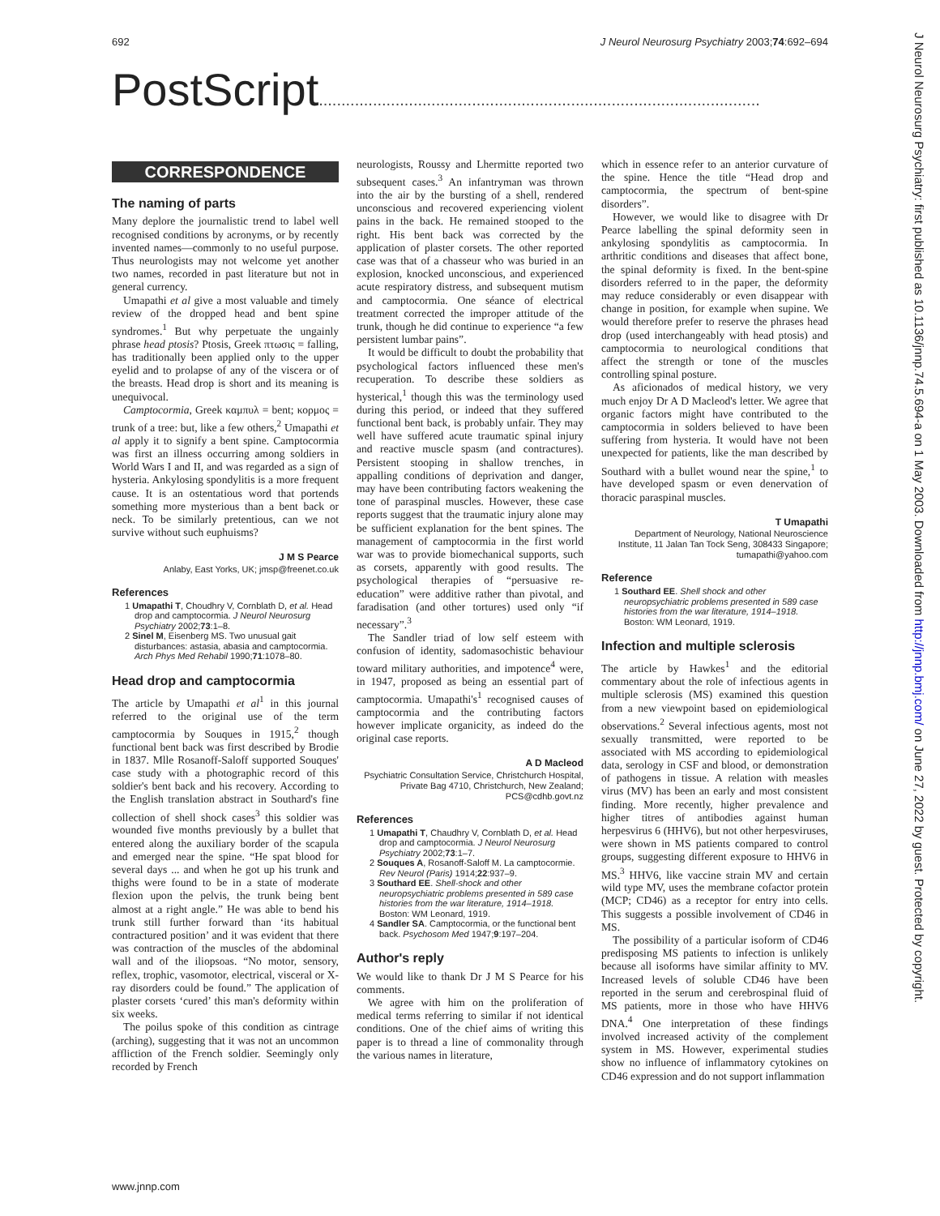692 J Neurol Neurosurg Psychiatry 2003;74:692–694
PostScript..................................................................................................
CORRESPONDENCE
The naming of parts
Many deplore the journalistic trend to label well recognised conditions by acronyms, or by recently invented names—commonly to no useful purpose. Thus neurologists may not welcome yet another two names, recorded in past literature but not in general currency.
Umapathi et al give a most valuable and timely review of the dropped head and bent spine syndromes.<sup>1</sup> But why perpetuate the ungainly phrase head ptosis? Ptosis, Greek πτωσις = falling, has traditionally been applied only to the upper eyelid and to prolapse of any of the viscera or of the breasts. Head drop is short and its meaning is unequivocal.
Camptocormia, Greek καμπυλ = bent; κορμος = trunk of a tree: but, like a few others,<sup>2</sup> Umapathi et al apply it to signify a bent spine. Camptocormia was first an illness occurring among soldiers in World Wars I and II, and was regarded as a sign of hysteria. Ankylosing spondylitis is a more frequent cause. It is an ostentatious word that portends something more mysterious than a bent back or neck. To be similarly pretentious, can we not survive without such euphuisms?
J M S Pearce
Anlaby, East Yorks, UK; jmsp@freenet.co.uk
References
1 Umapathi T, Choudhry V, Cornblath D, et al. Head drop and camptocormia. J Neurol Neurosurg Psychiatry 2002;73:1–8.
2 Sinel M, Eisenberg MS. Two unusual gait disturbances: astasia, abasia and camptocormia. Arch Phys Med Rehabil 1990;71:1078–80.
Head drop and camptocormia
The article by Umapathi et al<sup>1</sup> in this journal referred to the original use of the term camptocormia by Souques in 1915,<sup>2</sup> though functional bent back was first described by Brodie in 1837. Mlle Rosanoff-Saloff supported Souques' case study with a photographic record of this soldier's bent back and his recovery. According to the English translation abstract in Southard's fine collection of shell shock cases<sup>3</sup> this soldier was wounded five months previously by a bullet that entered along the auxiliary border of the scapula and emerged near the spine. “He spat blood for several days ... and when he got up his trunk and thighs were found to be in a state of moderate flexion upon the pelvis, the trunk being bent almost at a right angle.” He was able to bend his trunk still further forward than ‘its habitual contractured position’ and it was evident that there was contraction of the muscles of the abdominal wall and of the iliopsoas. “No motor, sensory, reflex, trophic, vasomotor, electrical, visceral or X-ray disorders could be found.” The application of plaster corsets ‘cured’ this man's deformity within six weeks.
The poilus spoke of this condition as cintrage (arching), suggesting that it was not an uncommon affliction of the French soldier. Seemingly only recorded by French
neurologists, Roussy and Lhermitte reported two subsequent cases.<sup>3</sup> An infantryman was thrown into the air by the bursting of a shell, rendered unconscious and recovered experiencing violent pains in the back. He remained stooped to the right. His bent back was corrected by the application of plaster corsets. The other reported case was that of a chasseur who was buried in an explosion, knocked unconscious, and experienced acute respiratory distress, and subsequent mutism and camptocormia. One séance of electrical treatment corrected the improper attitude of the trunk, though he did continue to experience “a few persistent lumbar pains”.
It would be difficult to doubt the probability that psychological factors influenced these men's recuperation. To describe these soldiers as hysterical,<sup>1</sup> though this was the terminology used during this period, or indeed that they suffered functional bent back, is probably unfair. They may well have suffered acute traumatic spinal injury and reactive muscle spasm (and contractures). Persistent stooping in shallow trenches, in appalling conditions of deprivation and danger, may have been contributing factors weakening the tone of paraspinal muscles. However, these case reports suggest that the traumatic injury alone may be sufficient explanation for the bent spines. The management of camptocormia in the first world war was to provide biomechanical supports, such as corsets, apparently with good results. The psychological therapies of “persuasive re-education” were additive rather than pivotal, and faradisation (and other tortures) used only “if necessary”.<sup>3</sup>
The Sandler triad of low self esteem with confusion of identity, sadomasochistic behaviour toward military authorities, and impotence<sup>4</sup> were, in 1947, proposed as being an essential part of camptocormia. Umapathi's<sup>1</sup> recognised causes of camptocormia and the contributing factors however implicate organicity, as indeed do the original case reports.
A D Macleod
Psychiatric Consultation Service, Christchurch Hospital, Private Bag 4710, Christchurch, New Zealand; PCS@cdhb.govt.nz
References
1 Umapathi T, Chaudhry V, Cornblath D, et al. Head drop and camptocormia. J Neurol Neurosurg Psychiatry 2002;73:1–7.
2 Souques A, Rosanoff-Saloff M. La camptocormie. Rev Neurol (Paris) 1914;22:937–9.
3 Southard EE. Shell-shock and other neuropsychiatric problems presented in 589 case histories from the war literature, 1914–1918. Boston: WM Leonard, 1919.
4 Sandler SA. Camptocormia, or the functional bent back. Psychosom Med 1947;9:197–204.
Author's reply
We would like to thank Dr J M S Pearce for his comments.
We agree with him on the proliferation of medical terms referring to similar if not identical conditions. One of the chief aims of writing this paper is to thread a line of commonality through the various names in literature,
which in essence refer to an anterior curvature of the spine. Hence the title “Head drop and camptocormia, the spectrum of bent-spine disorders”.
However, we would like to disagree with Dr Pearce labelling the spinal deformity seen in ankylosing spondylitis as camptocormia. In arthritic conditions and diseases that affect bone, the spinal deformity is fixed. In the bent-spine disorders referred to in the paper, the deformity may reduce considerably or even disappear with change in position, for example when supine. We would therefore prefer to reserve the phrases head drop (used interchangeably with head ptosis) and camptocormia to neurological conditions that affect the strength or tone of the muscles controlling spinal posture.
As aficionados of medical history, we very much enjoy Dr A D Macleod's letter. We agree that organic factors might have contributed to the camptocormia in solders believed to have been suffering from hysteria. It would have not been unexpected for patients, like the man described by Southard with a bullet wound near the spine,<sup>1</sup> to have developed spasm or even denervation of thoracic paraspinal muscles.
T Umapathi
Department of Neurology, National Neuroscience Institute, 11 Jalan Tan Tock Seng, 308433 Singapore; tumapathi@yahoo.com
Reference
1 Southard EE. Shell shock and other neuropsychiatric problems presented in 589 case histories from the war literature, 1914–1918. Boston: WM Leonard, 1919.
Infection and multiple sclerosis
The article by Hawkes<sup>1</sup> and the editorial commentary about the role of infectious agents in multiple sclerosis (MS) examined this question from a new viewpoint based on epidemiological observations.<sup>2</sup> Several infectious agents, most not sexually transmitted, were reported to be associated with MS according to epidemiological data, serology in CSF and blood, or demonstration of pathogens in tissue. A relation with measles virus (MV) has been an early and most consistent finding. More recently, higher prevalence and higher titres of antibodies against human herpesvirus 6 (HHV6), but not other herpesviruses, were shown in MS patients compared to control groups, suggesting different exposure to HHV6 in MS.<sup>3</sup> HHV6, like vaccine strain MV and certain wild type MV, uses the membrane cofactor protein (MCP; CD46) as a receptor for entry into cells. This suggests a possible involvement of CD46 in MS.
The possibility of a particular isoform of CD46 predisposing MS patients to infection is unlikely because all isoforms have similar affinity to MV. Increased levels of soluble CD46 have been reported in the serum and cerebrospinal fluid of MS patients, more in those who have HHV6 DNA.<sup>4</sup> One interpretation of these findings involved increased activity of the complement system in MS. However, experimental studies show no influence of inflammatory cytokines on CD46 expression and do not support inflammation
J Neurol Neurosurg Psychiatry: first published as 10.1136/jnnp.74.5.694-a on 1 May 2003. Downloaded from http://jnnp.bmj.com/ on June 27, 2022 by guest. Protected by copyright.
www.jnnp.com